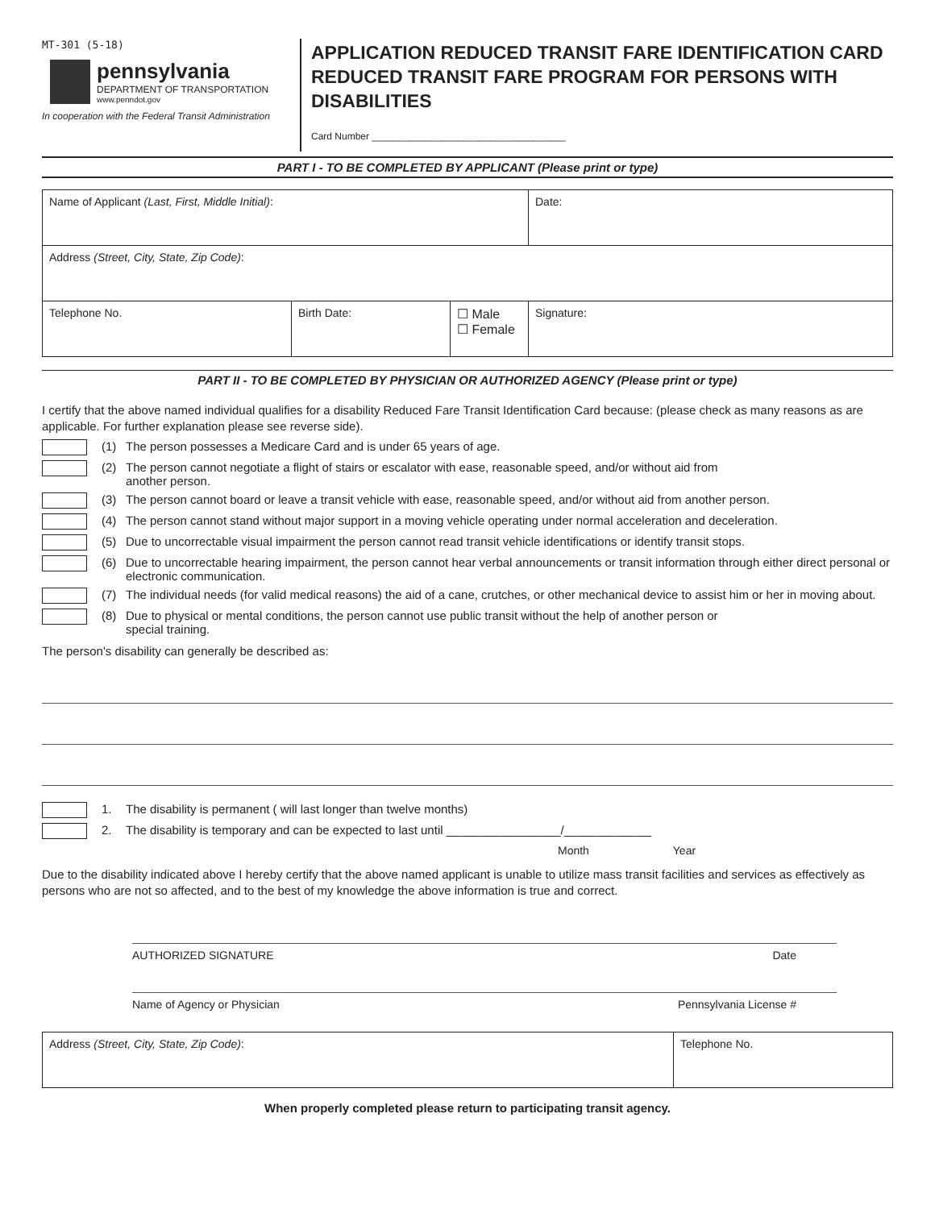MT-301 (5-18)
pennsylvania
DEPARTMENT OF TRANSPORTATION
www.penndot.gov
In cooperation with the Federal Transit Administration
APPLICATION REDUCED TRANSIT FARE IDENTIFICATION CARD REDUCED TRANSIT FARE PROGRAM FOR PERSONS WITH DISABILITIES
Card Number ____________________________________
PART I - TO BE COMPLETED BY APPLICANT (Please print or type)
| Name of Applicant (Last, First, Middle Initial) : | | | Date: |
| Address (Street, City, State, Zip Code) : | | | |
| Telephone No. | Birth Date: | ☐ Male ☐ Female | Signature: |
PART II - TO BE COMPLETED BY PHYSICIAN OR AUTHORIZED AGENCY (Please print or type)
I certify that the above named individual qualifies for a disability Reduced Fare Transit Identification Card because: (please check as many reasons as are applicable. For further explanation please see reverse side).
(1) The person possesses a Medicare Card and is under 65 years of age.
(2) The person cannot negotiate a flight of stairs or escalator with ease, reasonable speed, and/or without aid from
another person.
(3) The person cannot board or leave a transit vehicle with ease, reasonable speed, and/or without aid from another person.
(4) The person cannot stand without major support in a moving vehicle operating under normal acceleration and deceleration.
(5) Due to uncorrectable visual impairment the person cannot read transit vehicle identifications or identify transit stops.
(6) Due to uncorrectable hearing impairment, the person cannot hear verbal announcements or transit information through either direct personal or electronic communication.
(7) The individual needs (for valid medical reasons) the aid of a cane, crutches, or other mechanical device to assist him or her in moving about.
(8) Due to physical or mental conditions, the person cannot use public transit without the help of another person or
special training.
The person's disability can generally be described as:
1. The disability is permanent ( will last longer than twelve months)
2. The disability is temporary and can be expected to last until _________________/_____________
Month Year
Due to the disability indicated above I hereby certify that the above named applicant is unable to utilize mass transit facilities and services as effectively as persons who are not so affected, and to the best of my knowledge the above information is true and correct.
AUTHORIZED SIGNATURE Date
Name of Agency or Physician Pennsylvania License #
| Address (Street, City, State, Zip Code) : | Telephone No. |
When properly completed please return to participating transit agency.